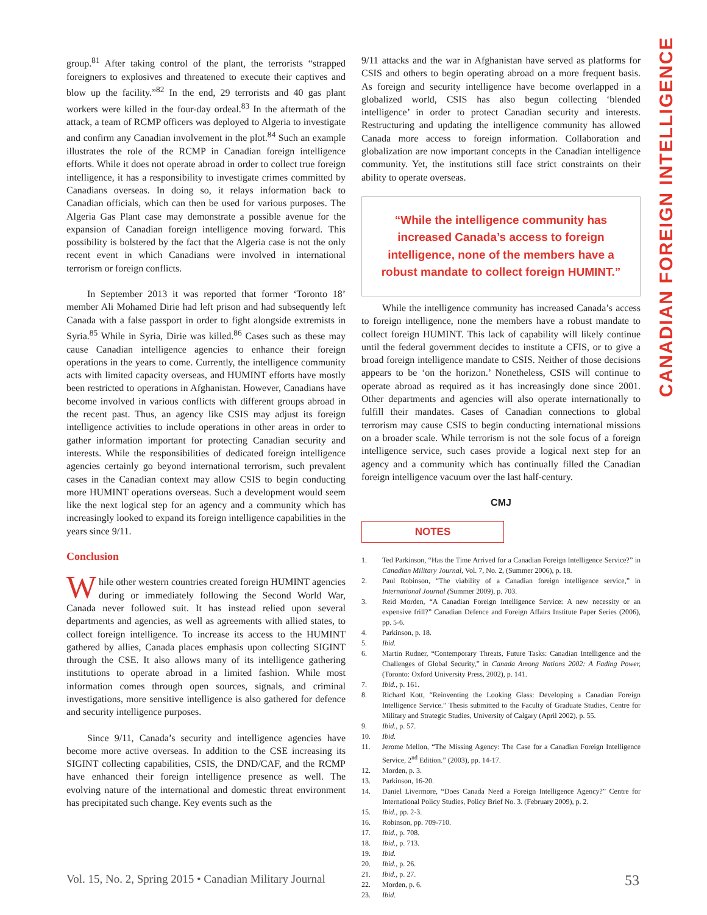CANADIAN FOREIGN INTELLIGENCE
group.<sup>81</sup> After taking control of the plant, the terrorists “strapped foreigners to explosives and threatened to execute their captives and blow up the facility.”<sup>82</sup> In the end, 29 terrorists and 40 gas plant workers were killed in the four-day ordeal.<sup>83</sup> In the aftermath of the attack, a team of RCMP officers was deployed to Algeria to investigate and confirm any Canadian involvement in the plot.<sup>84</sup> Such an example illustrates the role of the RCMP in Canadian foreign intelligence efforts. While it does not operate abroad in order to collect true foreign intelligence, it has a responsibility to investigate crimes committed by Canadians overseas. In doing so, it relays information back to Canadian officials, which can then be used for various purposes. The Algeria Gas Plant case may demonstrate a possible avenue for the expansion of Canadian foreign intelligence moving forward. This possibility is bolstered by the fact that the Algeria case is not the only recent event in which Canadians were involved in international terrorism or foreign conflicts.
In September 2013 it was reported that former ‘Toronto 18’ member Ali Mohamed Dirie had left prison and had subsequently left Canada with a false passport in order to fight alongside extremists in Syria.<sup>85</sup> While in Syria, Dirie was killed.<sup>86</sup> Cases such as these may cause Canadian intelligence agencies to enhance their foreign operations in the years to come. Currently, the intelligence community acts with limited capacity overseas, and HUMINT efforts have mostly been restricted to operations in Afghanistan. However, Canadians have become involved in various conflicts with different groups abroad in the recent past. Thus, an agency like CSIS may adjust its foreign intelligence activities to include operations in other areas in order to gather information important for protecting Canadian security and interests. While the responsibilities of dedicated foreign intelligence agencies certainly go beyond international terrorism, such prevalent cases in the Canadian context may allow CSIS to begin conducting more HUMINT operations overseas. Such a development would seem like the next logical step for an agency and a community which has increasingly looked to expand its foreign intelligence capabilities in the years since 9/11.
Conclusion
While other western countries created foreign HUMINT agencies during or immediately following the Second World War, Canada never followed suit. It has instead relied upon several departments and agencies, as well as agreements with allied states, to collect foreign intelligence. To increase its access to the HUMINT gathered by allies, Canada places emphasis upon collecting SIGINT through the CSE. It also allows many of its intelligence gathering institutions to operate abroad in a limited fashion. While most information comes through open sources, signals, and criminal investigations, more sensitive intelligence is also gathered for defence and security intelligence purposes.
Since 9/11, Canada’s security and intelligence agencies have become more active overseas. In addition to the CSE increasing its SIGINT collecting capabilities, CSIS, the DND/CAF, and the RCMP have enhanced their foreign intelligence presence as well. The evolving nature of the international and domestic threat environment has precipitated such change. Key events such as the
9/11 attacks and the war in Afghanistan have served as platforms for CSIS and others to begin operating abroad on a more frequent basis. As foreign and security intelligence have become overlapped in a globalized world, CSIS has also begun collecting ‘blended intelligence’ in order to protect Canadian security and interests. Restructuring and updating the intelligence community has allowed Canada more access to foreign information. Collaboration and globalization are now important concepts in the Canadian intelligence community. Yet, the institutions still face strict constraints on their ability to operate overseas.
“While the intelligence community has increased Canada’s access to foreign intelligence, none of the members have a robust mandate to collect foreign HUMINT.”
While the intelligence community has increased Canada’s access to foreign intelligence, none the members have a robust mandate to collect foreign HUMINT. This lack of capability will likely continue until the federal government decides to institute a CFIS, or to give a broad foreign intelligence mandate to CSIS. Neither of those decisions appears to be ‘on the horizon.’ Nonetheless, CSIS will continue to operate abroad as required as it has increasingly done since 2001. Other departments and agencies will also operate internationally to fulfill their mandates. Cases of Canadian connections to global terrorism may cause CSIS to begin conducting international missions on a broader scale. While terrorism is not the sole focus of a foreign intelligence service, such cases provide a logical next step for an agency and a community which has continually filled the Canadian foreign intelligence vacuum over the last half-century.
CMJ
NOTES
1. Ted Parkinson, “Has the Time Arrived for a Canadian Foreign Intelligence Service?” in Canadian Military Journal, Vol. 7, No. 2, (Summer 2006), p. 18.
2. Paul Robinson, “The viability of a Canadian foreign intelligence service,” in International Journal (Summer 2009), p. 703.
3. Reid Morden, “A Canadian Foreign Intelligence Service: A new necessity or an expensive frill?” Canadian Defence and Foreign Affairs Institute Paper Series (2006), pp. 5-6.
4. Parkinson, p. 18.
5. Ibid.
6. Martin Rudner, “Contemporary Threats, Future Tasks: Canadian Intelligence and the Challenges of Global Security,” in Canada Among Nations 2002: A Fading Power, (Toronto: Oxford University Press, 2002), p. 141.
7. Ibid., p. 161.
8. Richard Kott, “Reinventing the Looking Glass: Developing a Canadian Foreign Intelligence Service.” Thesis submitted to the Faculty of Graduate Studies, Centre for Military and Strategic Studies, University of Calgary (April 2002), p. 55.
9. Ibid., p. 57.
10. Ibid.
11. Jerome Mellon, “The Missing Agency: The Case for a Canadian Foreign Intelligence Service, 2<sup>nd</sup> Edition.” (2003), pp. 14-17.
12. Morden, p. 3.
13. Parkinson, 16-20.
14. Daniel Livermore, “Does Canada Need a Foreign Intelligence Agency?” Centre for International Policy Studies, Policy Brief No. 3. (February 2009), p. 2.
15. Ibid., pp. 2-3.
16. Robinson, pp. 709-710.
17. Ibid., p. 708.
18. Ibid., p. 713.
19. Ibid.
20. Ibid., p. 26.
21. Ibid., p. 27.
22. Morden, p. 6.
23. Ibid.
Vol. 15, No. 2, Spring 2015 • Canadian Military Journal 53